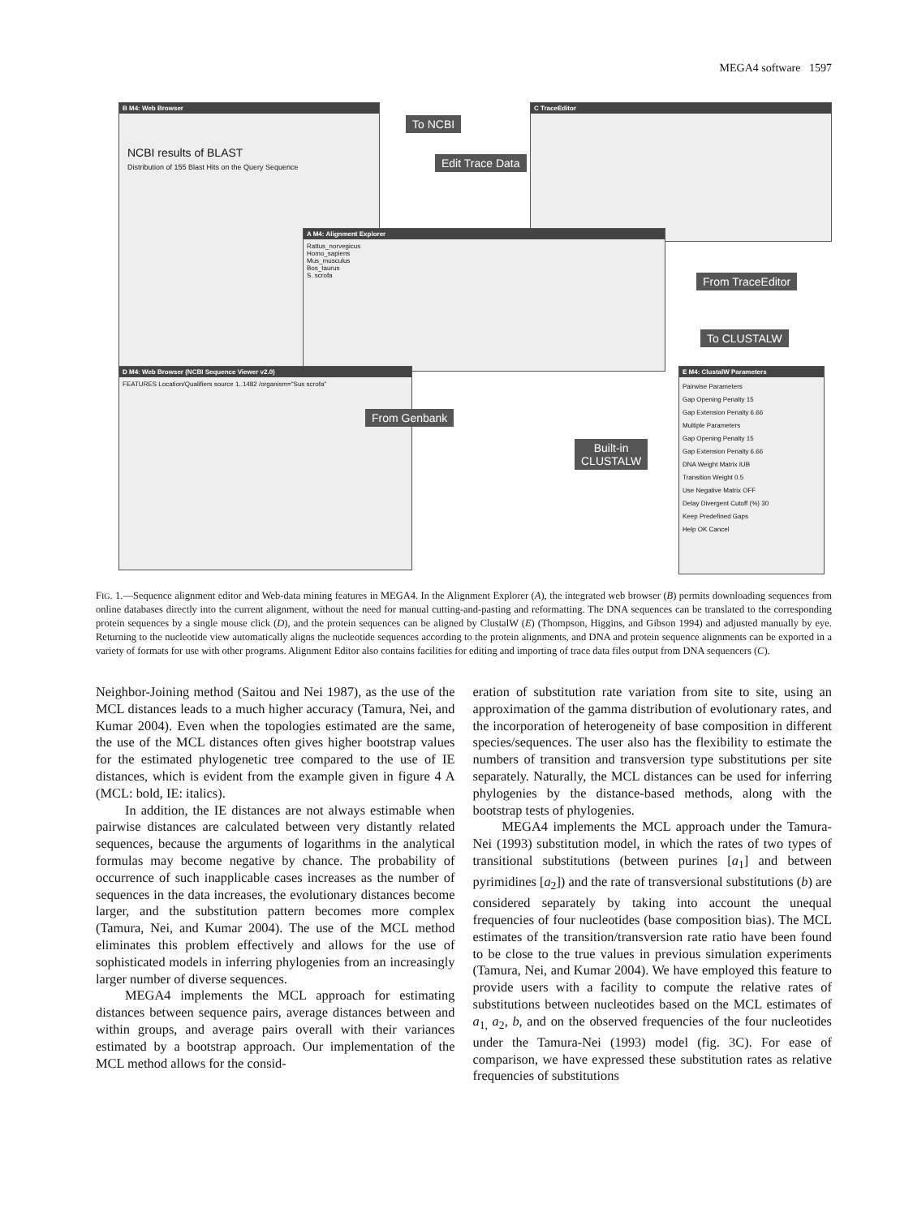MEGA4 software 1597
B M4: Web Browser
NCBI results of BLAST
Distribution of 155 Blast Hits on the Query Sequence
C TraceEditor
A M4: Alignment Explorer
Rattus_norvegicus
Homo_sapiens
Mus_musculus
Bos_taurus
S. scrofa
D M4: Web Browser (NCBI Sequence Viewer v2.0)
FEATURES Location/Qualifiers source 1..1482 /organism="Sus scrofa"
E M4: ClustalW Parameters
Pairwise Parameters
Gap Opening Penalty 15
Gap Extension Penalty 6.66
Multiple Parameters
Gap Opening Penalty 15
Gap Extension Penalty 6.66
DNA Weight Matrix IUB
Transition Weight 0.5
Use Negative Matrix OFF
Delay Divergent Cutoff (%) 30
Keep Predefined Gaps
Help OK Cancel
To NCBI
Edit Trace Data
From TraceEditor
To CLUSTALW
From Genbank
Built-in
CLUSTALW
FIG. 1.—Sequence alignment editor and Web-data mining features in MEGA4. In the Alignment Explorer (A), the integrated web browser (B) permits downloading sequences from online databases directly into the current alignment, without the need for manual cutting-and-pasting and reformatting. The DNA sequences can be translated to the corresponding protein sequences by a single mouse click (D), and the protein sequences can be aligned by ClustalW (E) (Thompson, Higgins, and Gibson 1994) and adjusted manually by eye. Returning to the nucleotide view automatically aligns the nucleotide sequences according to the protein alignments, and DNA and protein sequence alignments can be exported in a variety of formats for use with other programs. Alignment Editor also contains facilities for editing and importing of trace data files output from DNA sequencers (C).
Neighbor-Joining method (Saitou and Nei 1987), as the use of the MCL distances leads to a much higher accuracy (Tamura, Nei, and Kumar 2004). Even when the topologies estimated are the same, the use of the MCL distances often gives higher bootstrap values for the estimated phylogenetic tree compared to the use of IE distances, which is evident from the example given in figure 4 A (MCL: bold, IE: italics).
In addition, the IE distances are not always estimable when pairwise distances are calculated between very distantly related sequences, because the arguments of logarithms in the analytical formulas may become negative by chance. The probability of occurrence of such inapplicable cases increases as the number of sequences in the data increases, the evolutionary distances become larger, and the substitution pattern becomes more complex (Tamura, Nei, and Kumar 2004). The use of the MCL method eliminates this problem effectively and allows for the use of sophisticated models in inferring phylogenies from an increasingly larger number of diverse sequences.
MEGA4 implements the MCL approach for estimating distances between sequence pairs, average distances between and within groups, and average pairs overall with their variances estimated by a bootstrap approach. Our implementation of the MCL method allows for the consid-
eration of substitution rate variation from site to site, using an approximation of the gamma distribution of evolutionary rates, and the incorporation of heterogeneity of base composition in different species/sequences. The user also has the flexibility to estimate the numbers of transition and transversion type substitutions per site separately. Naturally, the MCL distances can be used for inferring phylogenies by the distance-based methods, along with the bootstrap tests of phylogenies.
MEGA4 implements the MCL approach under the Tamura-Nei (1993) substitution model, in which the rates of two types of transitional substitutions (between purines [a<sub>1</sub>] and between pyrimidines [a<sub>2</sub>]) and the rate of transversional substitutions (b) are considered separately by taking into account the unequal frequencies of four nucleotides (base composition bias). The MCL estimates of the transition/transversion rate ratio have been found to be close to the true values in previous simulation experiments (Tamura, Nei, and Kumar 2004). We have employed this feature to provide users with a facility to compute the relative rates of substitutions between nucleotides based on the MCL estimates of a<sub>1,</sub> a<sub>2</sub>, b, and on the observed frequencies of the four nucleotides under the Tamura-Nei (1993) model (fig. 3C). For ease of comparison, we have expressed these substitution rates as relative frequencies of substitutions